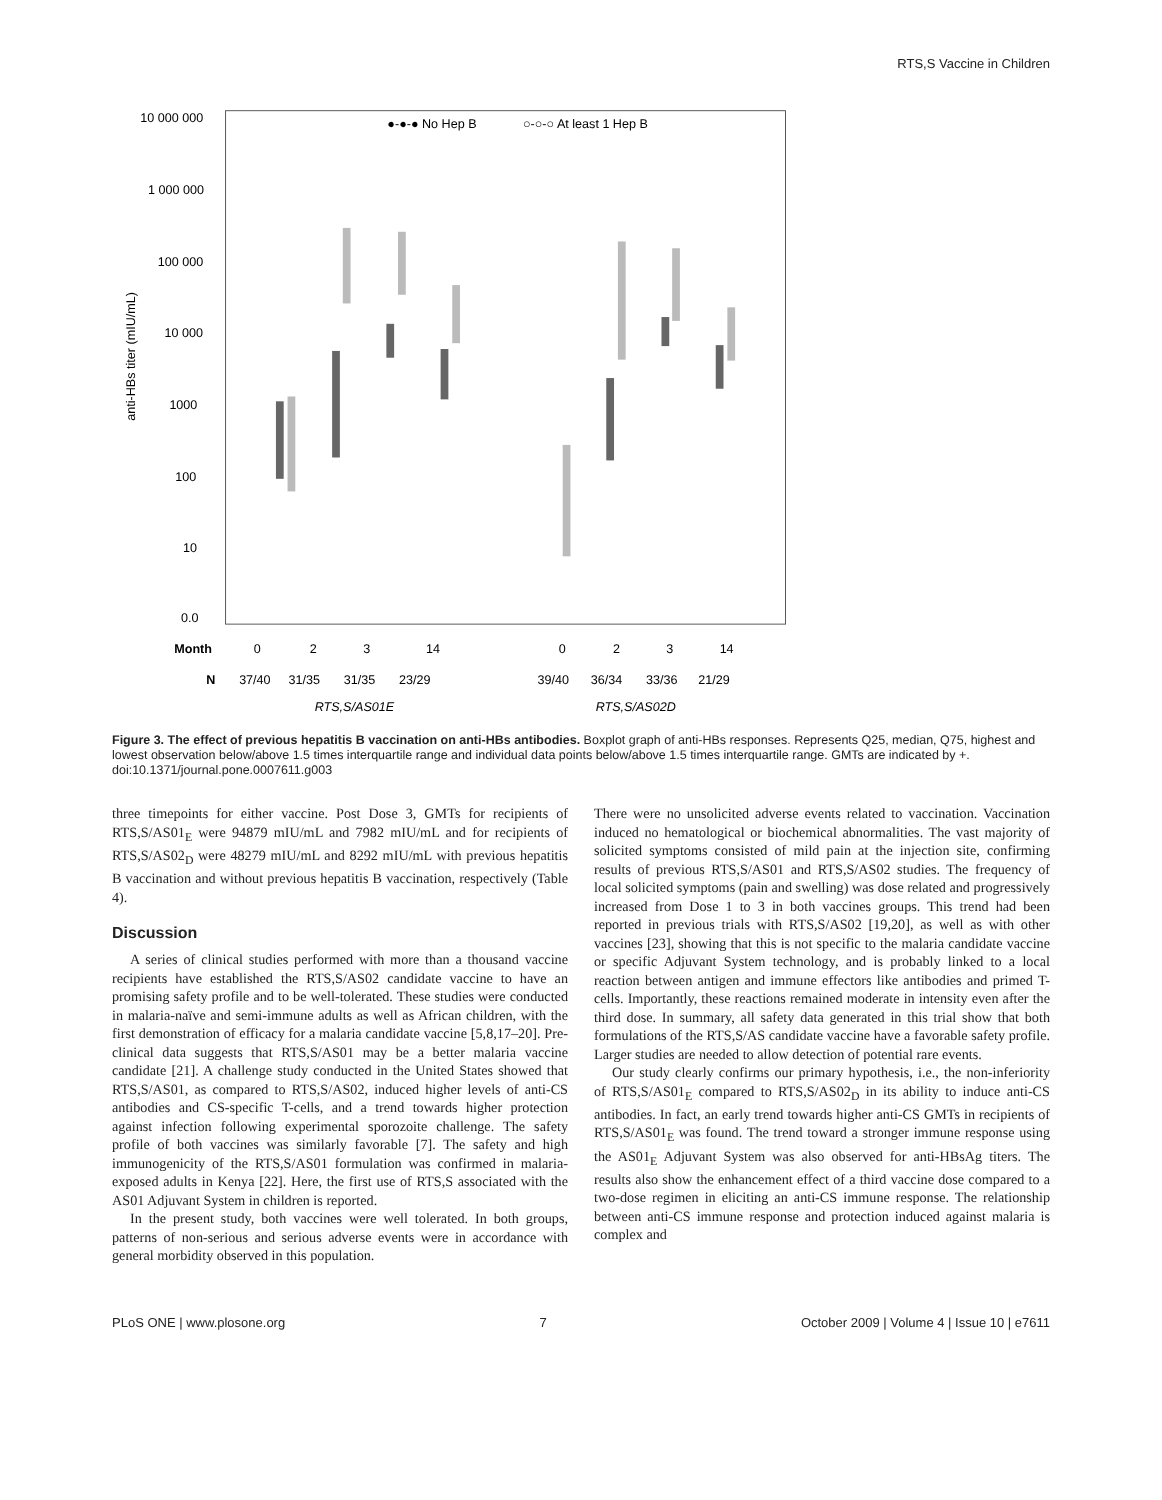RTS,S Vaccine in Children
10 000 000
1 000 000
100 000
10 000
1000
100
10
0.0
anti-HBs titer (mIU/mL)
●-●-● No Hep B
○-○-○ At least 1 Hep B
Month
0
2
3
14
0
2
3
14
N
37/40
31/35
31/35
23/29
39/40
36/34
33/36
21/29
RTS,S/AS01E
RTS,S/AS02D
Figure 3. The effect of previous hepatitis B vaccination on anti-HBs antibodies. Boxplot graph of anti-HBs responses. Represents Q25, median, Q75, highest and lowest observation below/above 1.5 times interquartile range and individual data points below/above 1.5 times interquartile range. GMTs are indicated by +.
doi:10.1371/journal.pone.0007611.g003
three timepoints for either vaccine. Post Dose 3, GMTs for recipients of RTS,S/AS01<sub>E</sub> were 94879 mIU/mL and 7982 mIU/mL and for recipients of RTS,S/AS02<sub>D</sub> were 48279 mIU/mL and 8292 mIU/mL with previous hepatitis B vaccination and without previous hepatitis B vaccination, respectively (Table 4).
Discussion
A series of clinical studies performed with more than a thousand vaccine recipients have established the RTS,S/AS02 candidate vaccine to have an promising safety profile and to be well-tolerated. These studies were conducted in malaria-naïve and semi-immune adults as well as African children, with the first demonstration of efficacy for a malaria candidate vaccine [5,8,17–20]. Pre-clinical data suggests that RTS,S/AS01 may be a better malaria vaccine candidate [21]. A challenge study conducted in the United States showed that RTS,S/AS01, as compared to RTS,S/AS02, induced higher levels of anti-CS antibodies and CS-specific T-cells, and a trend towards higher protection against infection following experimental sporozoite challenge. The safety profile of both vaccines was similarly favorable [7]. The safety and high immunogenicity of the RTS,S/AS01 formulation was confirmed in malaria-exposed adults in Kenya [22]. Here, the first use of RTS,S associated with the AS01 Adjuvant System in children is reported.
In the present study, both vaccines were well tolerated. In both groups, patterns of non-serious and serious adverse events were in accordance with general morbidity observed in this population.
There were no unsolicited adverse events related to vaccination. Vaccination induced no hematological or biochemical abnormalities. The vast majority of solicited symptoms consisted of mild pain at the injection site, confirming results of previous RTS,S/AS01 and RTS,S/AS02 studies. The frequency of local solicited symptoms (pain and swelling) was dose related and progressively increased from Dose 1 to 3 in both vaccines groups. This trend had been reported in previous trials with RTS,S/AS02 [19,20], as well as with other vaccines [23], showing that this is not specific to the malaria candidate vaccine or specific Adjuvant System technology, and is probably linked to a local reaction between antigen and immune effectors like antibodies and primed T-cells. Importantly, these reactions remained moderate in intensity even after the third dose. In summary, all safety data generated in this trial show that both formulations of the RTS,S/AS candidate vaccine have a favorable safety profile. Larger studies are needed to allow detection of potential rare events.
Our study clearly confirms our primary hypothesis, i.e., the non-inferiority of RTS,S/AS01<sub>E</sub> compared to RTS,S/AS02<sub>D</sub> in its ability to induce anti-CS antibodies. In fact, an early trend towards higher anti-CS GMTs in recipients of RTS,S/AS01<sub>E</sub> was found. The trend toward a stronger immune response using the AS01<sub>E</sub> Adjuvant System was also observed for anti-HBsAg titers. The results also show the enhancement effect of a third vaccine dose compared to a two-dose regimen in eliciting an anti-CS immune response. The relationship between anti-CS immune response and protection induced against malaria is complex and
PLoS ONE | www.plosone.org 7 October 2009 | Volume 4 | Issue 10 | e7611